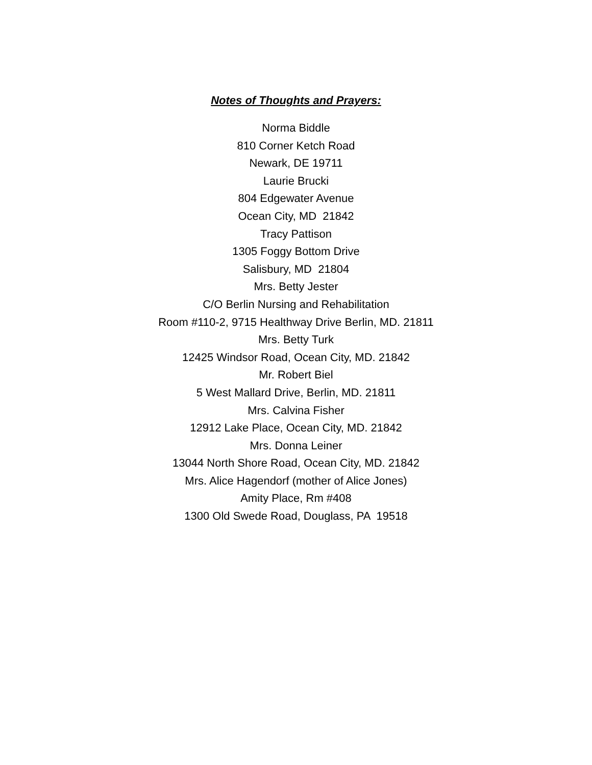Notes of Thoughts and Prayers:
Norma Biddle
810 Corner Ketch Road
Newark, DE 19711
Laurie Brucki
804 Edgewater Avenue
Ocean City, MD 21842
Tracy Pattison
1305 Foggy Bottom Drive
Salisbury, MD 21804
Mrs. Betty Jester
C/O Berlin Nursing and Rehabilitation
Room #110-2, 9715 Healthway Drive Berlin, MD. 21811
Mrs. Betty Turk
12425 Windsor Road, Ocean City, MD. 21842
Mr. Robert Biel
5 West Mallard Drive, Berlin, MD. 21811
Mrs. Calvina Fisher
12912 Lake Place, Ocean City, MD. 21842
Mrs. Donna Leiner
13044 North Shore Road, Ocean City, MD. 21842
Mrs. Alice Hagendorf (mother of Alice Jones)
Amity Place, Rm #408
1300 Old Swede Road, Douglass, PA 19518